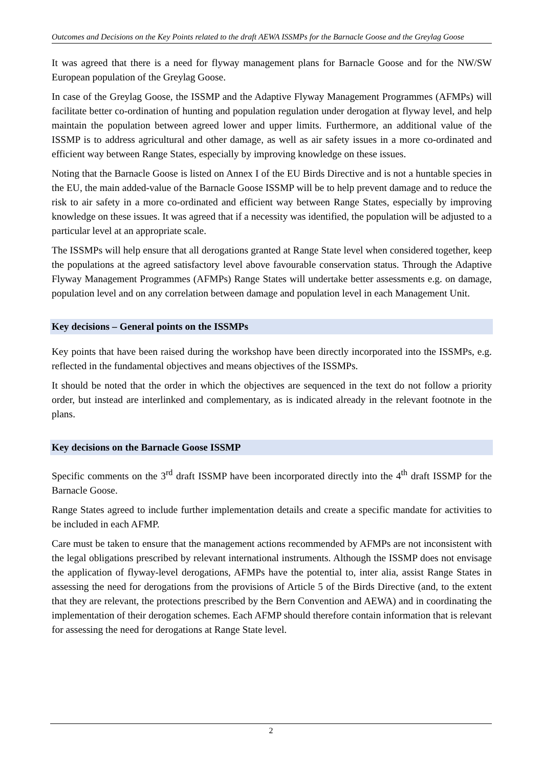Outcomes and Decisions on the Key Points related to the draft AEWA ISSMPs for the Barnacle Goose and the Greylag Goose
It was agreed that there is a need for flyway management plans for Barnacle Goose and for the NW/SW European population of the Greylag Goose.
In case of the Greylag Goose, the ISSMP and the Adaptive Flyway Management Programmes (AFMPs) will facilitate better co-ordination of hunting and population regulation under derogation at flyway level, and help maintain the population between agreed lower and upper limits. Furthermore, an additional value of the ISSMP is to address agricultural and other damage, as well as air safety issues in a more co-ordinated and efficient way between Range States, especially by improving knowledge on these issues.
Noting that the Barnacle Goose is listed on Annex I of the EU Birds Directive and is not a huntable species in the EU, the main added-value of the Barnacle Goose ISSMP will be to help prevent damage and to reduce the risk to air safety in a more co-ordinated and efficient way between Range States, especially by improving knowledge on these issues. It was agreed that if a necessity was identified, the population will be adjusted to a particular level at an appropriate scale.
The ISSMPs will help ensure that all derogations granted at Range State level when considered together, keep the populations at the agreed satisfactory level above favourable conservation status. Through the Adaptive Flyway Management Programmes (AFMPs) Range States will undertake better assessments e.g. on damage, population level and on any correlation between damage and population level in each Management Unit.
Key decisions – General points on the ISSMPs
Key points that have been raised during the workshop have been directly incorporated into the ISSMPs, e.g. reflected in the fundamental objectives and means objectives of the ISSMPs.
It should be noted that the order in which the objectives are sequenced in the text do not follow a priority order, but instead are interlinked and complementary, as is indicated already in the relevant footnote in the plans.
Key decisions on the Barnacle Goose ISSMP
Specific comments on the 3<sup>rd</sup> draft ISSMP have been incorporated directly into the 4<sup>th</sup> draft ISSMP for the Barnacle Goose.
Range States agreed to include further implementation details and create a specific mandate for activities to be included in each AFMP.
Care must be taken to ensure that the management actions recommended by AFMPs are not inconsistent with the legal obligations prescribed by relevant international instruments. Although the ISSMP does not envisage the application of flyway-level derogations, AFMPs have the potential to, inter alia, assist Range States in assessing the need for derogations from the provisions of Article 5 of the Birds Directive (and, to the extent that they are relevant, the protections prescribed by the Bern Convention and AEWA) and in coordinating the implementation of their derogation schemes. Each AFMP should therefore contain information that is relevant for assessing the need for derogations at Range State level.
2